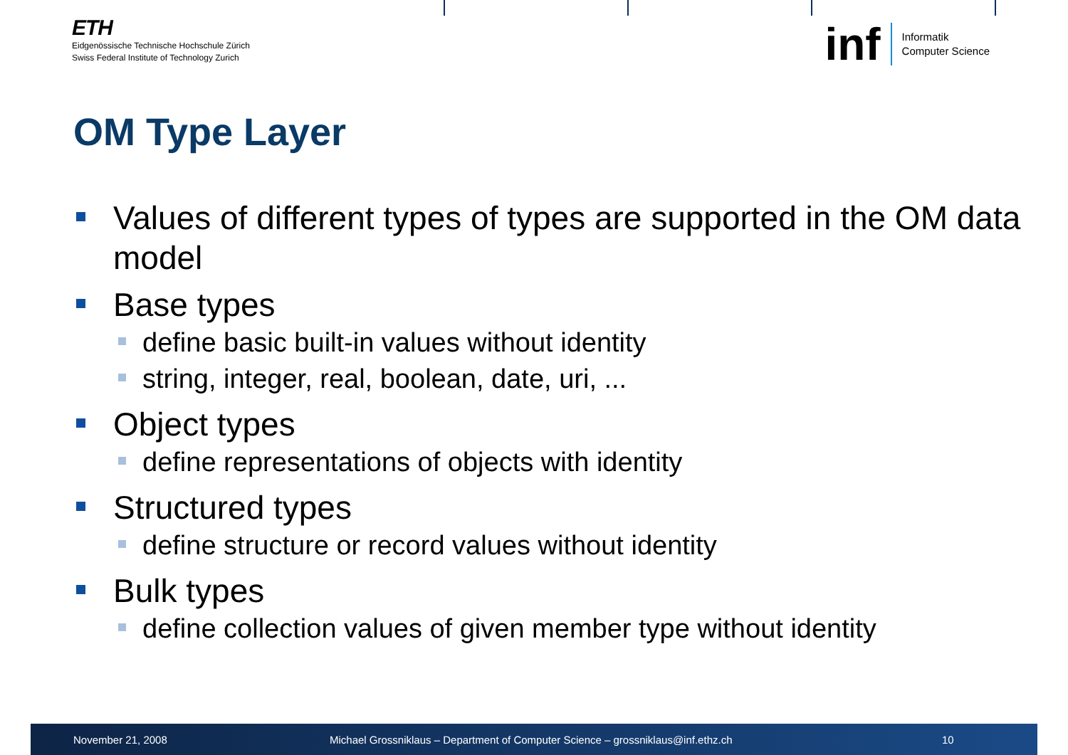ETH
Eidgenössische Technische Hochschule Zürich
Swiss Federal Institute of Technology Zurich
inf Informatik
Computer Science
OM Type Layer
Values of different types of types are supported in the OM data model
Base types
define basic built-in values without identity
string, integer, real, boolean, date, uri, ...
Object types
define representations of objects with identity
Structured types
define structure or record values without identity
Bulk types
define collection values of given member type without identity
November 21, 2008 Michael Grossniklaus – Department of Computer Science – grossniklaus@inf.ethz.ch 10